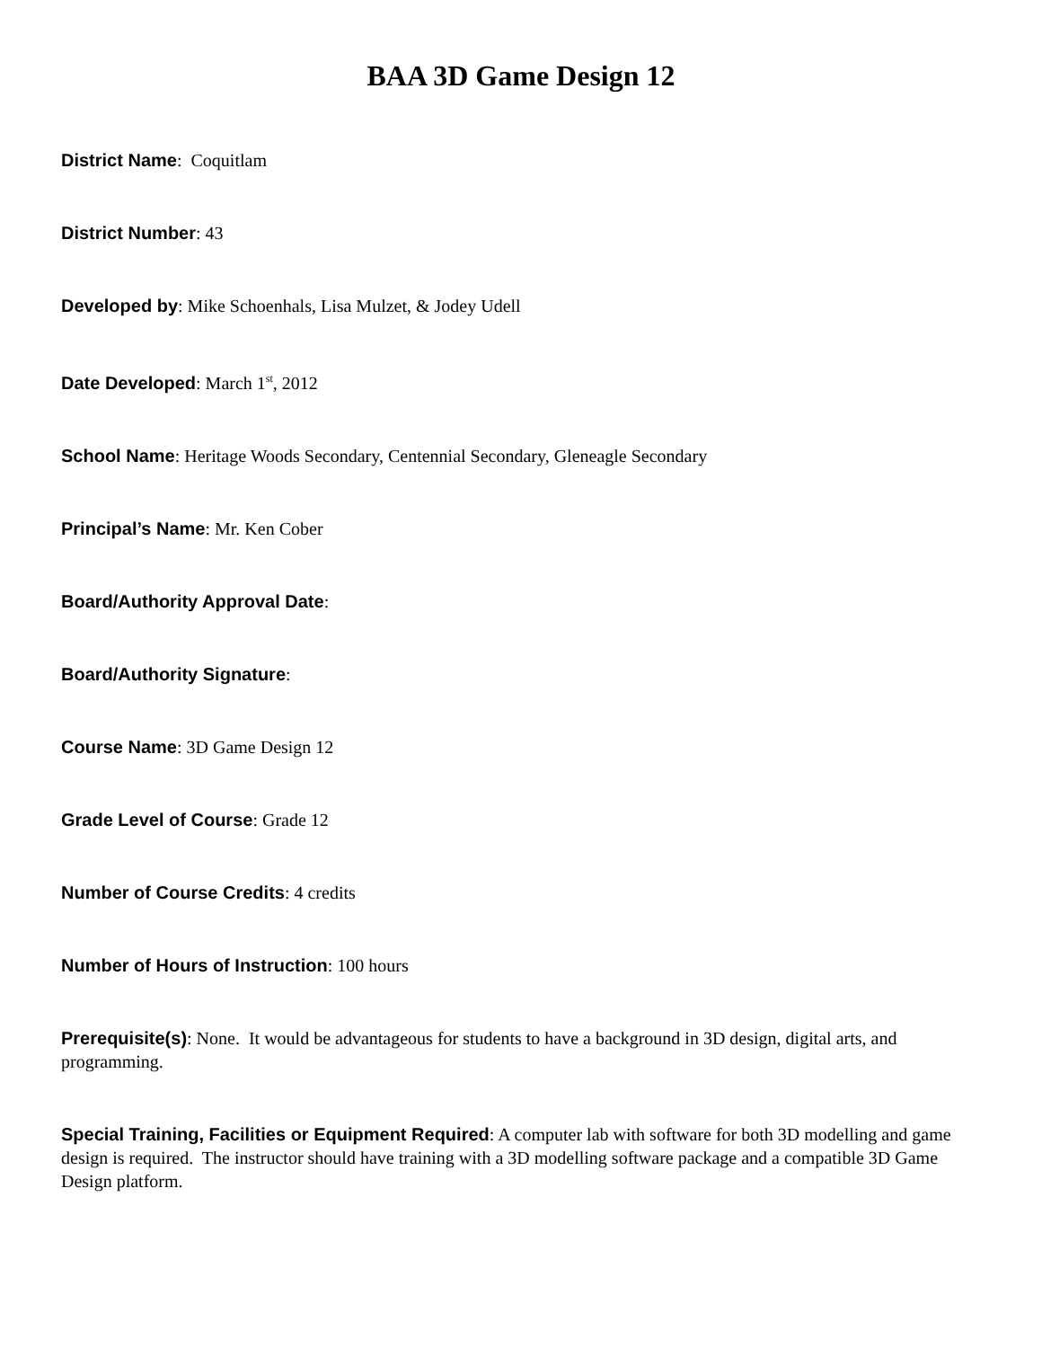BAA 3D Game Design 12
District Name: Coquitlam
District Number: 43
Developed by: Mike Schoenhals, Lisa Mulzet, & Jodey Udell
Date Developed: March 1<sup>st</sup>, 2012
School Name: Heritage Woods Secondary, Centennial Secondary, Gleneagle Secondary
Principal’s Name: Mr. Ken Cober
Board/Authority Approval Date:
Board/Authority Signature:
Course Name: 3D Game Design 12
Grade Level of Course: Grade 12
Number of Course Credits: 4 credits
Number of Hours of Instruction: 100 hours
Prerequisite(s): None. It would be advantageous for students to have a background in 3D design, digital arts, and programming.
Special Training, Facilities or Equipment Required: A computer lab with software for both 3D modelling and game design is required. The instructor should have training with a 3D modelling software package and a compatible 3D Game Design platform.